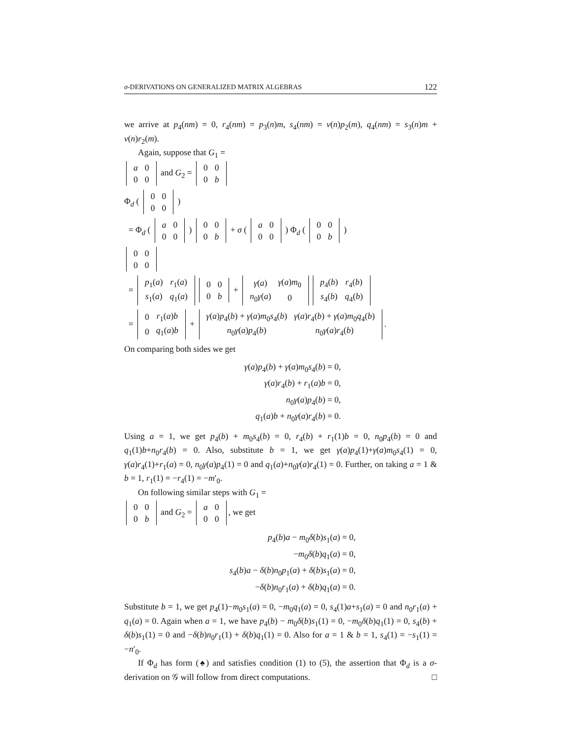σ-DERIVATIONS ON GENERALIZED MATRIX ALGEBRAS 122
we arrive at p<sub>4</sub>(nm) = 0, r<sub>4</sub>(nm) = p<sub>3</sub>(n)m, s<sub>4</sub>(nm) = ν(n)p<sub>2</sub>(m), q<sub>4</sub>(nm) = s<sub>3</sub>(n)m + ν(n)r<sub>2</sub>(m).
Again, suppose that G<sub>1</sub> =
| a | 0 |
| 0 | 0 |
and G<sub>2</sub> =
| 0 | 0 |
| 0 | b |
Φ<sub>d</sub> (
| 0 | 0 |
| 0 | 0 |
)
= Φ<sub>d</sub> (
| a | 0 |
| 0 | 0 |
)
| 0 | 0 |
| 0 | b |
+ σ (
| a | 0 |
| 0 | 0 |
) Φ<sub>d</sub> (
| 0 | 0 |
| 0 | b |
)
| 0 | 0 |
| 0 | 0 |
=
| p<sub>1</sub>( a ) | r<sub>1</sub>( a ) |
| s<sub>1</sub>( a ) | q<sub>1</sub>( a ) |
| 0 | 0 |
| 0 | b |
+
| γ ( a ) | γ ( a ) m<sub>0</sub> |
| n<sub>0</sub> γ ( a ) | 0 |
| p<sub>4</sub>( b ) | r<sub>4</sub>( b ) |
| s<sub>4</sub>( b ) | q<sub>4</sub>( b ) |
=
| 0 | r<sub>1</sub>( a ) b |
| 0 | q<sub>1</sub>( a ) b |
+
| γ ( a ) p<sub>4</sub>( b ) + γ ( a ) m<sub>0</sub> s<sub>4</sub>( b ) | γ ( a ) r<sub>4</sub>( b ) + γ ( a ) m<sub>0</sub> q<sub>4</sub>( b ) |
| n<sub>0</sub> γ ( a ) p<sub>4</sub>( b ) | n<sub>0</sub> γ ( a ) r<sub>4</sub>( b ) |
.
On comparing both sides we get
γ(a)p<sub>4</sub>(b) + γ(a)m<sub>0</sub>s<sub>4</sub>(b) = 0,
γ(a)r<sub>4</sub>(b) + r<sub>1</sub>(a)b = 0,
n<sub>0</sub>γ(a)p<sub>4</sub>(b) = 0,
q<sub>1</sub>(a)b + n<sub>0</sub>γ(a)r<sub>4</sub>(b) = 0.
Using a = 1, we get p<sub>4</sub>(b) + m<sub>0</sub>s<sub>4</sub>(b) = 0, r<sub>4</sub>(b) + r<sub>1</sub>(1)b = 0, n<sub>0</sub>p<sub>4</sub>(b) = 0 and q<sub>1</sub>(1)b+n<sub>0</sub>r<sub>4</sub>(b) = 0. Also, substitute b = 1, we get γ(a)p<sub>4</sub>(1)+γ(a)m<sub>0</sub>s<sub>4</sub>(1) = 0, γ(a)r<sub>4</sub>(1)+r<sub>1</sub>(a) = 0, n<sub>0</sub>γ(a)p<sub>4</sub>(1) = 0 and q<sub>1</sub>(a)+n<sub>0</sub>γ(a)r<sub>4</sub>(1) = 0. Further, on taking a = 1 & b = 1, r<sub>1</sub>(1) = −r<sub>4</sub>(1) = −m′<sub>0</sub>.
On following similar steps with G<sub>1</sub> =
| 0 | 0 |
| 0 | b |
and G<sub>2</sub> =
| a | 0 |
| 0 | 0 |
, we get
p<sub>4</sub>(b)a − m<sub>0</sub>δ(b)s<sub>1</sub>(a) = 0,
−m<sub>0</sub>δ(b)q<sub>1</sub>(a) = 0,
s<sub>4</sub>(b)a − δ(b)n<sub>0</sub>p<sub>1</sub>(a) + δ(b)s<sub>1</sub>(a) = 0,
−δ(b)n<sub>0</sub>r<sub>1</sub>(a) + δ(b)q<sub>1</sub>(a) = 0.
Substitute b = 1, we get p<sub>4</sub>(1)−m<sub>0</sub>s<sub>1</sub>(a) = 0, −m<sub>0</sub>q<sub>1</sub>(a) = 0, s<sub>4</sub>(1)a+s<sub>1</sub>(a) = 0 and n<sub>0</sub>r<sub>1</sub>(a) + q<sub>1</sub>(a) = 0. Again when a = 1, we have p<sub>4</sub>(b) − m<sub>0</sub>δ(b)s<sub>1</sub>(1) = 0, −m<sub>0</sub>δ(b)q<sub>1</sub>(1) = 0, s<sub>4</sub>(b) + δ(b)s<sub>1</sub>(1) = 0 and −δ(b)n<sub>0</sub>r<sub>1</sub>(1) + δ(b)q<sub>1</sub>(1) = 0. Also for a = 1 & b = 1, s<sub>4</sub>(1) = −s<sub>1</sub>(1) = −n′<sub>0</sub>.
If Φ<sub>d</sub> has form (♠) and satisfies condition (1) to (5), the assertion that Φ<sub>d</sub> is a σ-derivation on 𝒢 will follow from direct computations. □